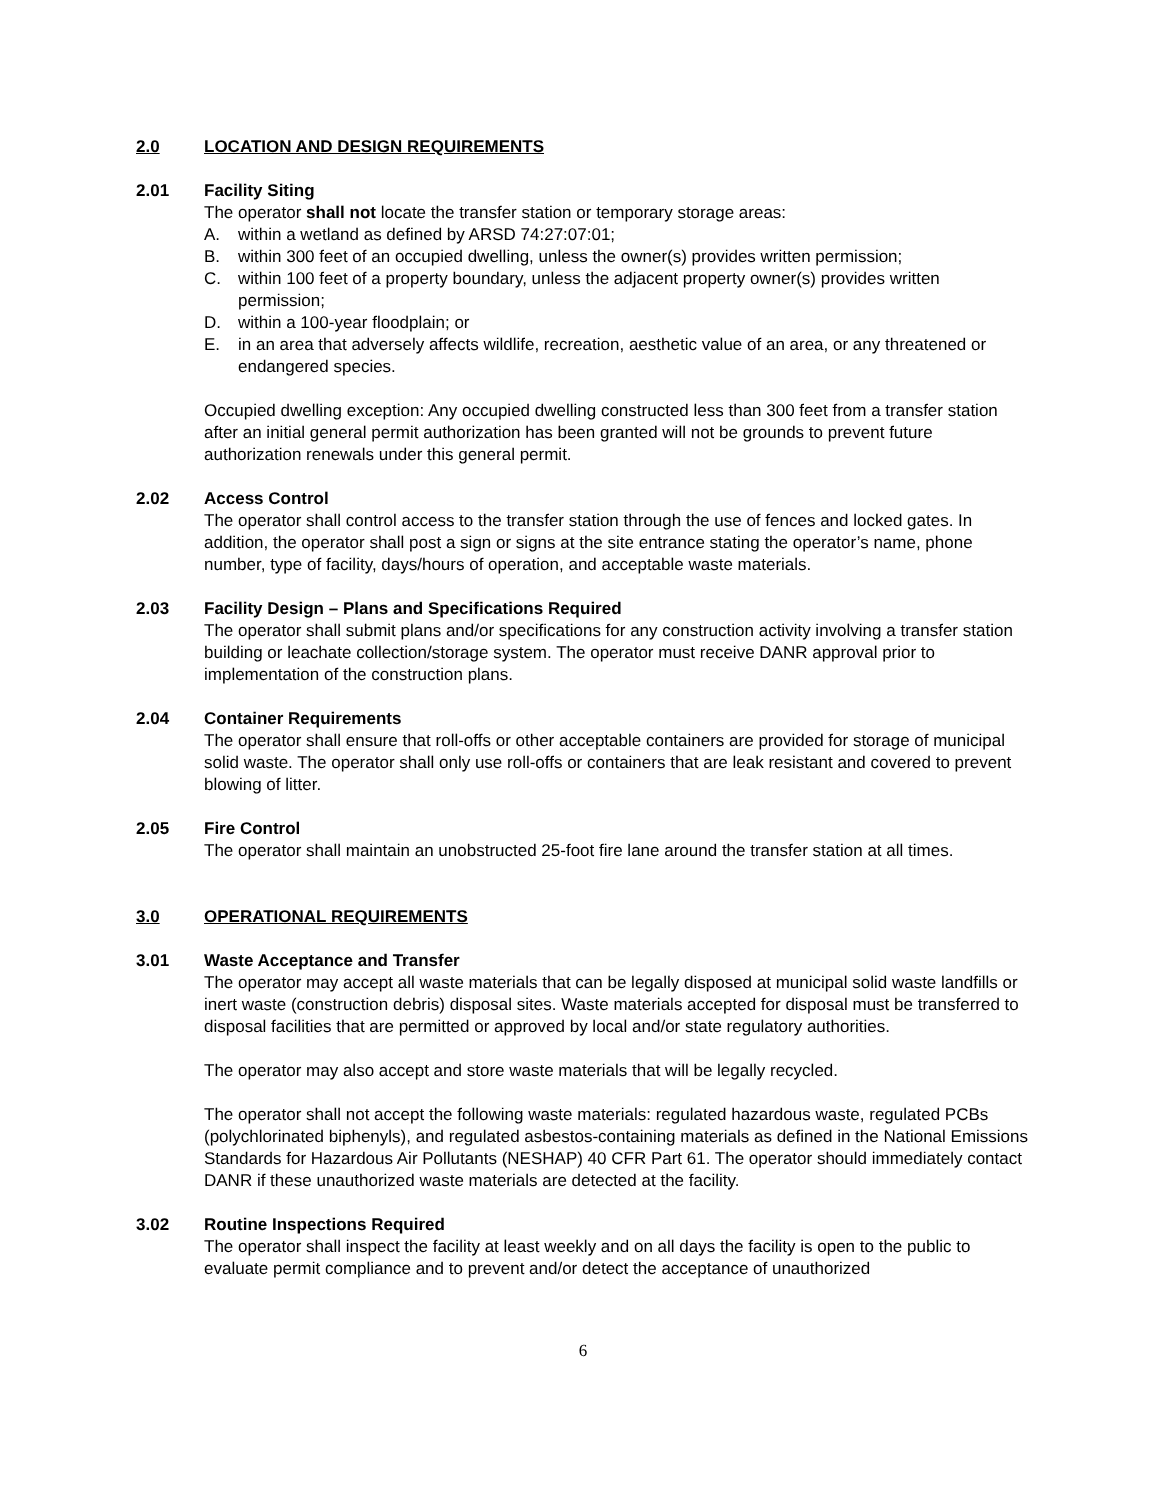2.0 LOCATION AND DESIGN REQUIREMENTS
2.01 Facility Siting
The operator shall not locate the transfer station or temporary storage areas:
A. within a wetland as defined by ARSD 74:27:07:01;
B. within 300 feet of an occupied dwelling, unless the owner(s) provides written permission;
C. within 100 feet of a property boundary, unless the adjacent property owner(s) provides written permission;
D. within a 100-year floodplain; or
E. in an area that adversely affects wildlife, recreation, aesthetic value of an area, or any threatened or endangered species.
Occupied dwelling exception: Any occupied dwelling constructed less than 300 feet from a transfer station after an initial general permit authorization has been granted will not be grounds to prevent future authorization renewals under this general permit.
2.02 Access Control
The operator shall control access to the transfer station through the use of fences and locked gates. In addition, the operator shall post a sign or signs at the site entrance stating the operator’s name, phone number, type of facility, days/hours of operation, and acceptable waste materials.
2.03 Facility Design – Plans and Specifications Required
The operator shall submit plans and/or specifications for any construction activity involving a transfer station building or leachate collection/storage system. The operator must receive DANR approval prior to implementation of the construction plans.
2.04 Container Requirements
The operator shall ensure that roll-offs or other acceptable containers are provided for storage of municipal solid waste. The operator shall only use roll-offs or containers that are leak resistant and covered to prevent blowing of litter.
2.05 Fire Control
The operator shall maintain an unobstructed 25-foot fire lane around the transfer station at all times.
3.0 OPERATIONAL REQUIREMENTS
3.01 Waste Acceptance and Transfer
The operator may accept all waste materials that can be legally disposed at municipal solid waste landfills or inert waste (construction debris) disposal sites. Waste materials accepted for disposal must be transferred to disposal facilities that are permitted or approved by local and/or state regulatory authorities.
The operator may also accept and store waste materials that will be legally recycled.
The operator shall not accept the following waste materials: regulated hazardous waste, regulated PCBs (polychlorinated biphenyls), and regulated asbestos-containing materials as defined in the National Emissions Standards for Hazardous Air Pollutants (NESHAP) 40 CFR Part 61. The operator should immediately contact DANR if these unauthorized waste materials are detected at the facility.
3.02 Routine Inspections Required
The operator shall inspect the facility at least weekly and on all days the facility is open to the public to evaluate permit compliance and to prevent and/or detect the acceptance of unauthorized
6